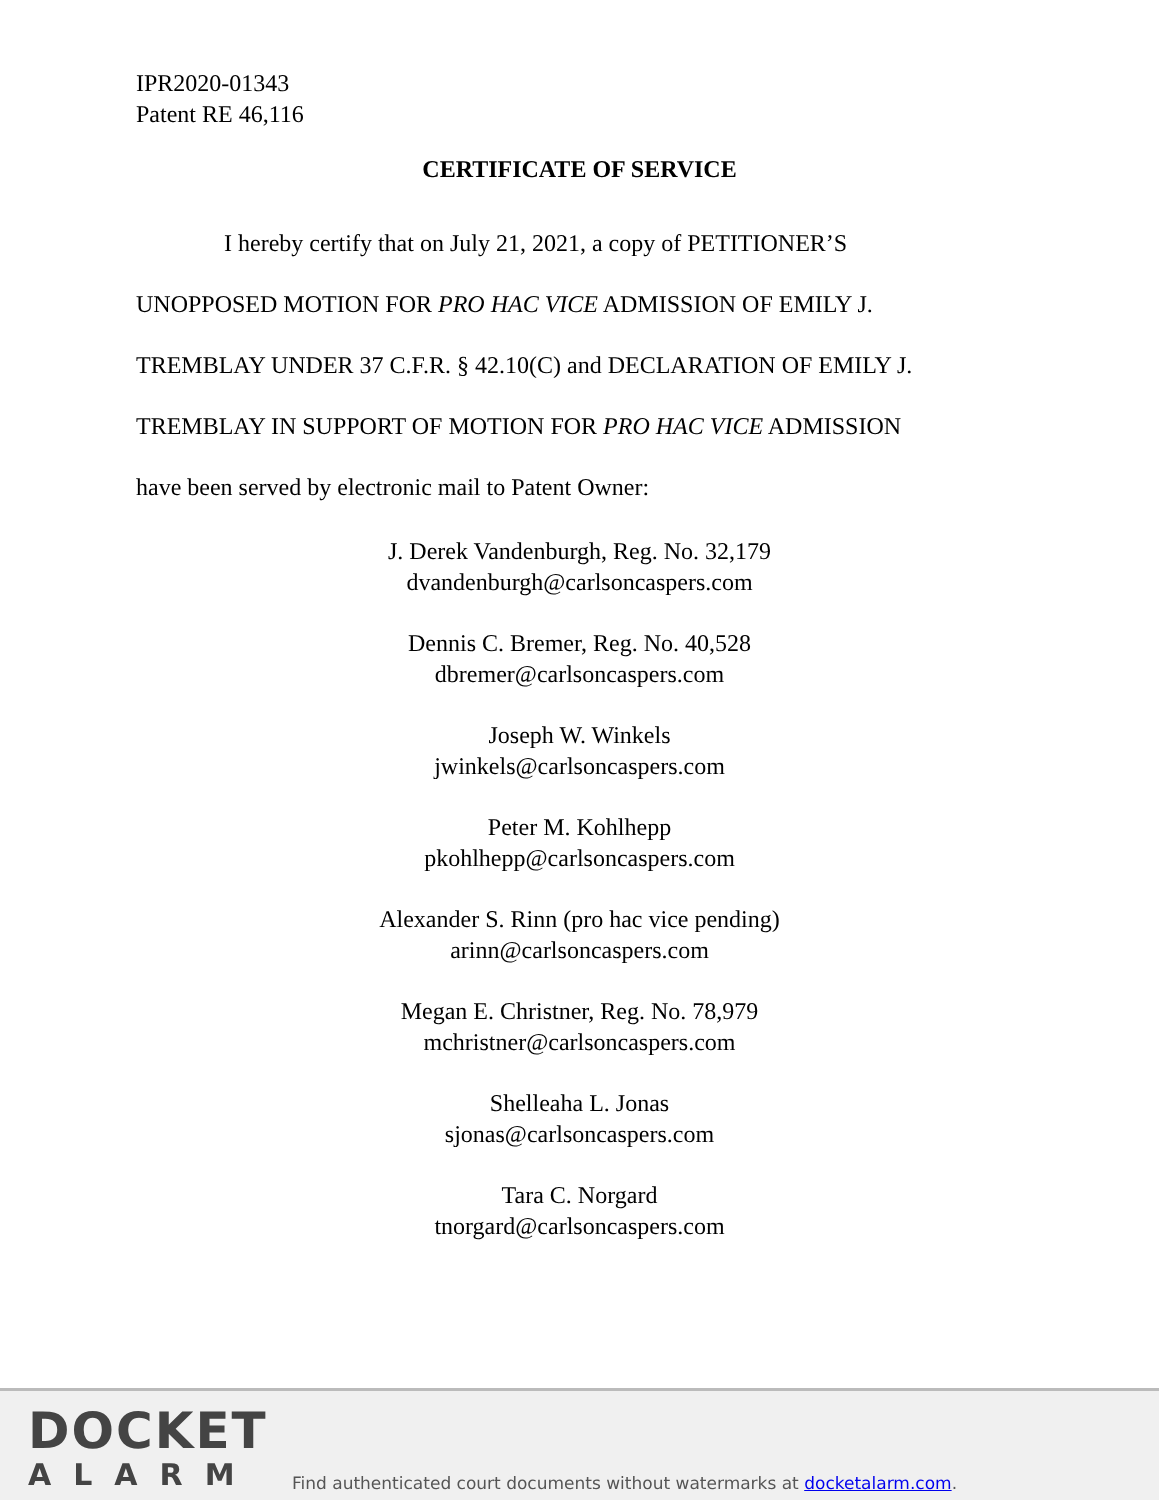IPR2020-01343
Patent RE 46,116
CERTIFICATE OF SERVICE
I hereby certify that on July 21, 2021, a copy of PETITIONER’S
UNOPPOSED MOTION FOR PRO HAC VICE ADMISSION OF EMILY J.
TREMBLAY UNDER 37 C.F.R. § 42.10(C) and DECLARATION OF EMILY J.
TREMBLAY IN SUPPORT OF MOTION FOR PRO HAC VICE ADMISSION
have been served by electronic mail to Patent Owner:
J. Derek Vandenburgh, Reg. No. 32,179
dvandenburgh@carlsoncaspers.com
Dennis C. Bremer, Reg. No. 40,528
dbremer@carlsoncaspers.com
Joseph W. Winkels
jwinkels@carlsoncaspers.com
Peter M. Kohlhepp
pkohlhepp@carlsoncaspers.com
Alexander S. Rinn (pro hac vice pending)
arinn@carlsoncaspers.com
Megan E. Christner, Reg. No. 78,979
mchristner@carlsoncaspers.com
Shelleaha L. Jonas
sjonas@carlsoncaspers.com
Tara C. Norgard
tnorgard@carlsoncaspers.com
DOCKET
ALARM
Find authenticated court documents without watermarks at docketalarm.com.